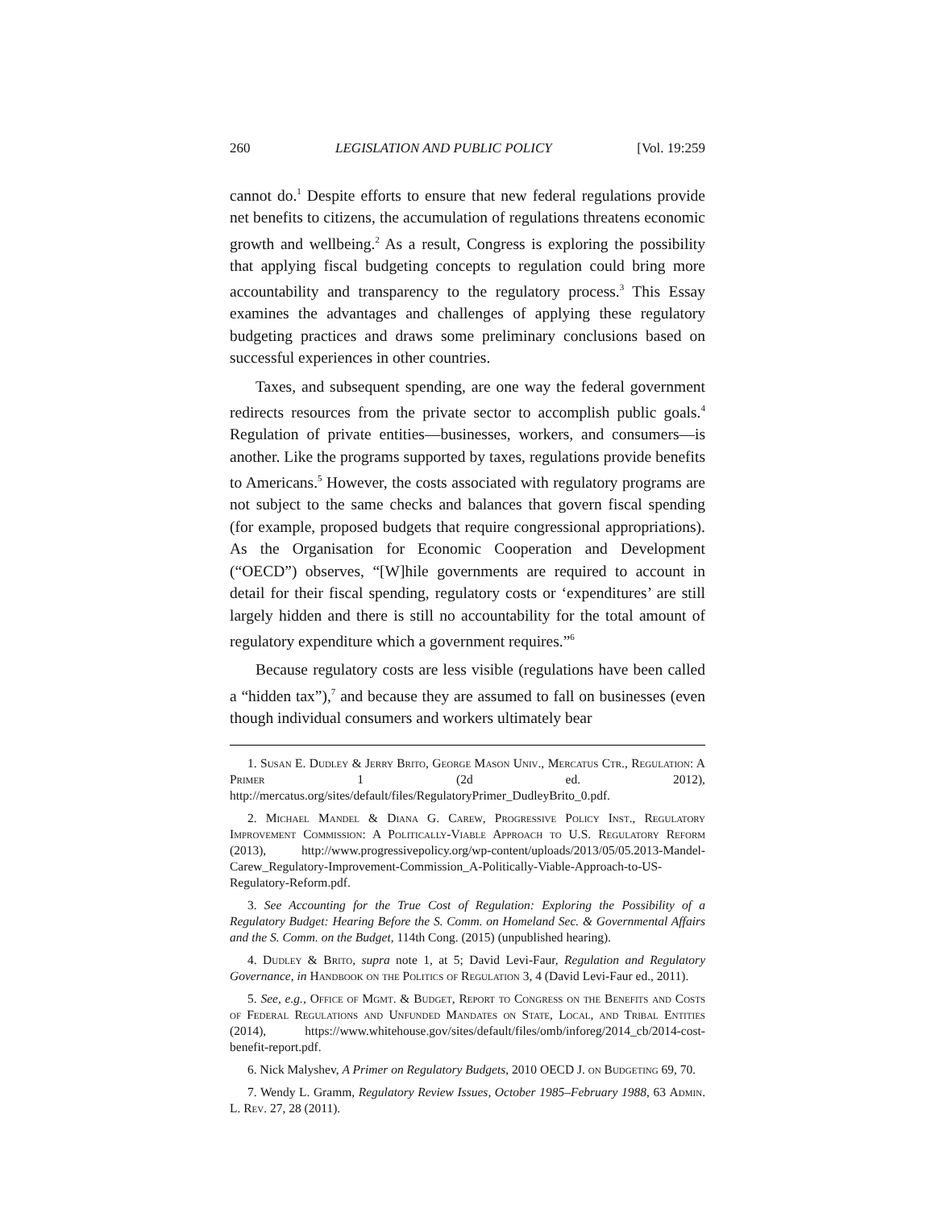260 LEGISLATION AND PUBLIC POLICY [Vol. 19:259
cannot do.<sup>1</sup> Despite efforts to ensure that new federal regulations provide net benefits to citizens, the accumulation of regulations threatens economic growth and wellbeing.<sup>2</sup> As a result, Congress is exploring the possibility that applying fiscal budgeting concepts to regulation could bring more accountability and transparency to the regulatory process.<sup>3</sup> This Essay examines the advantages and challenges of applying these regulatory budgeting practices and draws some preliminary conclusions based on successful experiences in other countries.
Taxes, and subsequent spending, are one way the federal government redirects resources from the private sector to accomplish public goals.<sup>4</sup> Regulation of private entities—businesses, workers, and consumers—is another. Like the programs supported by taxes, regulations provide benefits to Americans.<sup>5</sup> However, the costs associated with regulatory programs are not subject to the same checks and balances that govern fiscal spending (for example, proposed budgets that require congressional appropriations). As the Organisation for Economic Cooperation and Development (“OECD”) observes, “[W]hile governments are required to account in detail for their fiscal spending, regulatory costs or ‘expenditures’ are still largely hidden and there is still no accountability for the total amount of regulatory expenditure which a government requires.”<sup>6</sup>
Because regulatory costs are less visible (regulations have been called a “hidden tax”),<sup>7</sup> and because they are assumed to fall on businesses (even though individual consumers and workers ultimately bear
1. Susan E. Dudley & Jerry Brito, George Mason Univ., Mercatus Ctr., Regulation: A Primer 1 (2d ed. 2012), http://mercatus.org/sites/default/files/RegulatoryPrimer_DudleyBrito_0.pdf.
2. Michael Mandel & Diana G. Carew, Progressive Policy Inst., Regulatory Improvement Commission: A Politically-Viable Approach to U.S. Regulatory Reform (2013), http://www.progressivepolicy.org/wp-content/uploads/2013/05/05.2013-Mandel-Carew_Regulatory-Improvement-Commission_A-Politically-Viable-Approach-to-US-Regulatory-Reform.pdf.
3. See Accounting for the True Cost of Regulation: Exploring the Possibility of a Regulatory Budget: Hearing Before the S. Comm. on Homeland Sec. & Governmental Affairs and the S. Comm. on the Budget, 114th Cong. (2015) (unpublished hearing).
4. Dudley & Brito, supra note 1, at 5; David Levi-Faur, Regulation and Regulatory Governance, in Handbook on the Politics of Regulation 3, 4 (David Levi-Faur ed., 2011).
5. See, e.g., Office of Mgmt. & Budget, Report to Congress on the Benefits and Costs of Federal Regulations and Unfunded Mandates on State, Local, and Tribal Entities (2014), https://www.whitehouse.gov/sites/default/files/omb/inforeg/2014_cb/2014-cost-benefit-report.pdf.
6. Nick Malyshev, A Primer on Regulatory Budgets, 2010 OECD J. on Budgeting 69, 70.
7. Wendy L. Gramm, Regulatory Review Issues, October 1985–February 1988, 63 Admin. L. Rev. 27, 28 (2011).